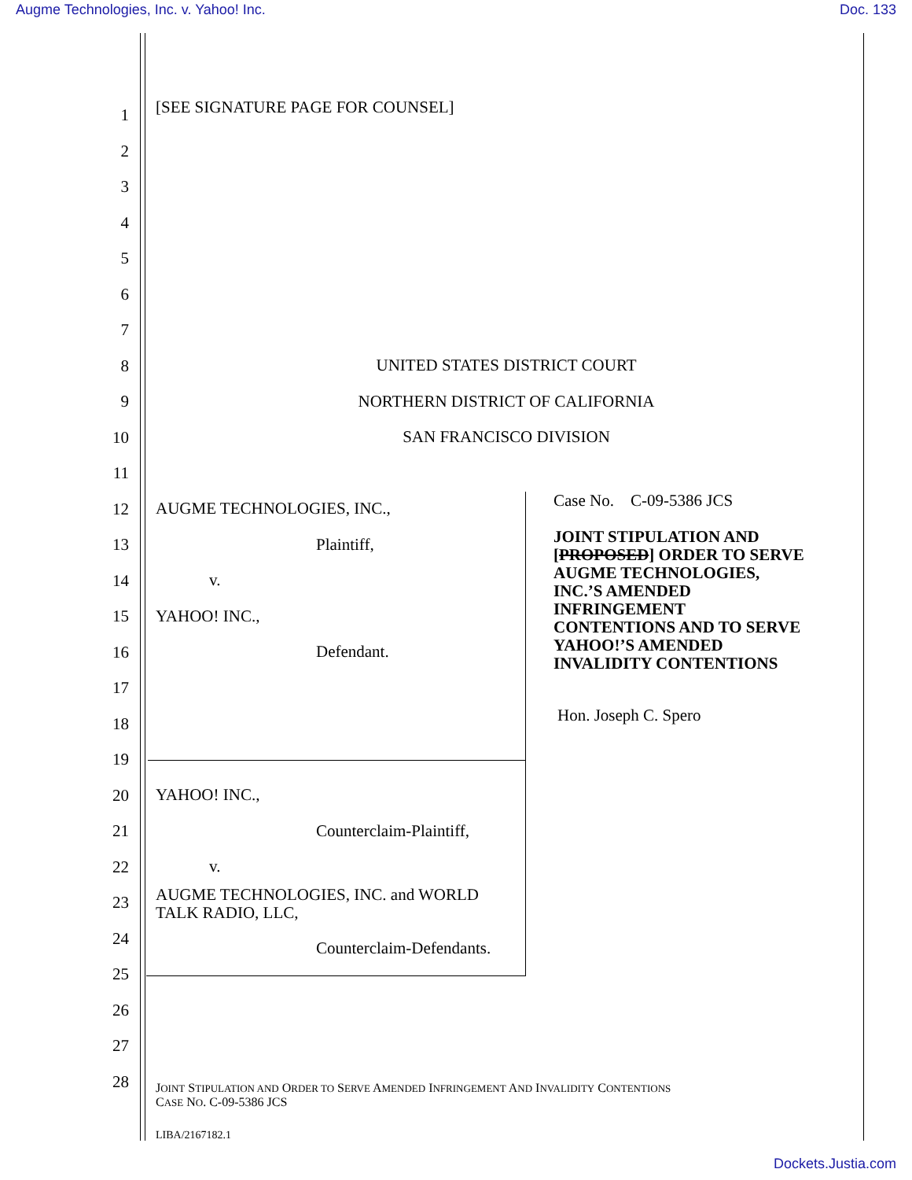Augme Technologies, Inc. v. Yahoo! Inc. Doc. 133
1
2
3
4
5
6
7
8
9
10
11
12
13
14
15
16
17
18
19
20
21
22
23
24
25
26
27
28
[SEE SIGNATURE PAGE FOR COUNSEL]
UNITED STATES DISTRICT COURT
NORTHERN DISTRICT OF CALIFORNIA
SAN FRANCISCO DIVISION
AUGME TECHNOLOGIES, INC.,
Plaintiff,
v.
YAHOO! INC.,
Defendant.
Case No. C-09-5386 JCS
JOINT STIPULATION AND
[PROPOSED] ORDER TO SERVE
AUGME TECHNOLOGIES,
INC.’S AMENDED
INFRINGEMENT
CONTENTIONS AND TO SERVE
YAHOO!’S AMENDED
INVALIDITY CONTENTIONS
Hon. Joseph C. Spero
YAHOO! INC.,
Counterclaim-Plaintiff,
v.
AUGME TECHNOLOGIES, INC. and WORLD
TALK RADIO, LLC,
Counterclaim-Defendants.
JOINT STIPULATION AND ORDER TO SERVE AMENDED INFRINGEMENT AND INVALIDITY CONTENTIONS
CASE NO. C-09-5386 JCS
LIBA/2167182.1
Dockets.Justia.com